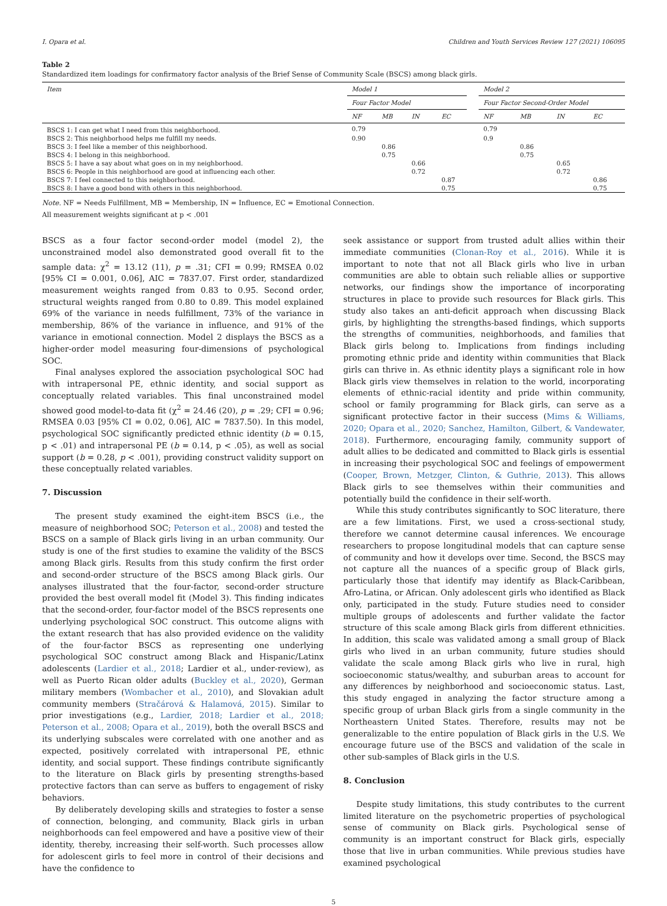I. Opara et al. Children and Youth Services Review 127 (2021) 106095
Table 2
Standardized item loadings for confirmatory factor analysis of the Brief Sense of Community Scale (BSCS) among black girls.
| Item | Model 1 | | | | | Model 2 | | | |
| --- | --- | --- | --- | --- | --- | --- | --- | --- | --- |
| | Four Factor Model | | | | | Four Factor Second-Order Model | | | |
| | NF | MB | IN | EC | | NF | MB | IN | EC |
| BSCS 1: I can get what I need from this neighborhood. | 0.79 | | | | | 0.79 | | | |
| BSCS 2: This neighborhood helps me fulfill my needs. | 0.90 | | | | | 0.9 | | | |
| BSCS 3: I feel like a member of this neighborhood. | | 0.86 | | | | | 0.86 | | |
| BSCS 4: I belong in this neighborhood. | | 0.75 | | | | | 0.75 | | |
| BSCS 5: I have a say about what goes on in my neighborhood. | | | 0.66 | | | | | 0.65 | |
| BSCS 6: People in this neighborhood are good at influencing each other. | | | 0.72 | | | | | 0.72 | |
| BSCS 7: I feel connected to this neighborhood. | | | | 0.87 | | | | | 0.86 |
| BSCS 8: I have a good bond with others in this neighborhood. | | | | 0.75 | | | | | 0.75 |
Note. NF = Needs Fulfillment, MB = Membership, IN = Influence, EC = Emotional Connection.
All measurement weights significant at p < .001
BSCS as a four factor second-order model (model 2), the unconstrained model also demonstrated good overall fit to the sample data: χ<sup>2</sup> = 13.12 (11), p = .31; CFI = 0.99; RMSEA 0.02 [95% CI = 0.001, 0.06], AIC = 7837.07. First order, standardized measurement weights ranged from 0.83 to 0.95. Second order, structural weights ranged from 0.80 to 0.89. This model explained 69% of the variance in needs fulfillment, 73% of the variance in membership, 86% of the variance in influence, and 91% of the variance in emotional connection. Model 2 displays the BSCS as a higher-order model measuring four-dimensions of psychological SOC.
Final analyses explored the association psychological SOC had with intrapersonal PE, ethnic identity, and social support as conceptually related variables. This final unconstrained model showed good model-to-data fit (χ<sup>2</sup> = 24.46 (20), p = .29; CFI = 0.96; RMSEA 0.03 [95% CI = 0.02, 0.06], AIC = 7837.50). In this model, psychological SOC significantly predicted ethnic identity (b = 0.15, p < .01) and intrapersonal PE (b = 0.14, p < .05), as well as social support (b = 0.28, p < .001), providing construct validity support on these conceptually related variables.
7. Discussion
The present study examined the eight-item BSCS (i.e., the measure of neighborhood SOC; Peterson et al., 2008) and tested the BSCS on a sample of Black girls living in an urban community. Our study is one of the first studies to examine the validity of the BSCS among Black girls. Results from this study confirm the first order and second-order structure of the BSCS among Black girls. Our analyses illustrated that the four-factor, second-order structure provided the best overall model fit (Model 3). This finding indicates that the second-order, four-factor model of the BSCS represents one underlying psychological SOC construct. This outcome aligns with the extant research that has also provided evidence on the validity of the four-factor BSCS as representing one underlying psychological SOC construct among Black and Hispanic/Latinx adolescents (Lardier et al., 2018; Lardier et al., under-review), as well as Puerto Rican older adults (Buckley et al., 2020), German military members (Wombacher et al., 2010), and Slovakian adult community members (Stračárová & Halamová, 2015). Similar to prior investigations (e.g., Lardier, 2018; Lardier et al., 2018; Peterson et al., 2008; Opara et al., 2019), both the overall BSCS and its underlying subscales were correlated with one another and as expected, positively correlated with intrapersonal PE, ethnic identity, and social support. These findings contribute significantly to the literature on Black girls by presenting strengths-based protective factors than can serve as buffers to engagement of risky behaviors.
By deliberately developing skills and strategies to foster a sense of connection, belonging, and community, Black girls in urban neighborhoods can feel empowered and have a positive view of their identity, thereby, increasing their self-worth. Such processes allow for adolescent girls to feel more in control of their decisions and have the confidence to
seek assistance or support from trusted adult allies within their immediate communities (Clonan-Roy et al., 2016). While it is important to note that not all Black girls who live in urban communities are able to obtain such reliable allies or supportive networks, our findings show the importance of incorporating structures in place to provide such resources for Black girls. This study also takes an anti-deficit approach when discussing Black girls, by highlighting the strengths-based findings, which supports the strengths of communities, neighborhoods, and families that Black girls belong to. Implications from findings including promoting ethnic pride and identity within communities that Black girls can thrive in. As ethnic identity plays a significant role in how Black girls view themselves in relation to the world, incorporating elements of ethnic-racial identity and pride within community, school or family programming for Black girls, can serve as a significant protective factor in their success (Mims & Williams, 2020; Opara et al., 2020; Sanchez, Hamilton, Gilbert, & Vandewater, 2018). Furthermore, encouraging family, community support of adult allies to be dedicated and committed to Black girls is essential in increasing their psychological SOC and feelings of empowerment (Cooper, Brown, Metzger, Clinton, & Guthrie, 2013). This allows Black girls to see themselves within their communities and potentially build the confidence in their self-worth.
While this study contributes significantly to SOC literature, there are a few limitations. First, we used a cross-sectional study, therefore we cannot determine causal inferences. We encourage researchers to propose longitudinal models that can capture sense of community and how it develops over time. Second, the BSCS may not capture all the nuances of a specific group of Black girls, particularly those that identify may identify as Black-Caribbean, Afro-Latina, or African. Only adolescent girls who identified as Black only, participated in the study. Future studies need to consider multiple groups of adolescents and further validate the factor structure of this scale among Black girls from different ethnicities. In addition, this scale was validated among a small group of Black girls who lived in an urban community, future studies should validate the scale among Black girls who live in rural, high socioeconomic status/wealthy, and suburban areas to account for any differences by neighborhood and socioeconomic status. Last, this study engaged in analyzing the factor structure among a specific group of urban Black girls from a single community in the Northeastern United States. Therefore, results may not be generalizable to the entire population of Black girls in the U.S. We encourage future use of the BSCS and validation of the scale in other sub-samples of Black girls in the U.S.
8. Conclusion
Despite study limitations, this study contributes to the current limited literature on the psychometric properties of psychological sense of community on Black girls. Psychological sense of community is an important construct for Black girls, especially those that live in urban communities. While previous studies have examined psychological
5